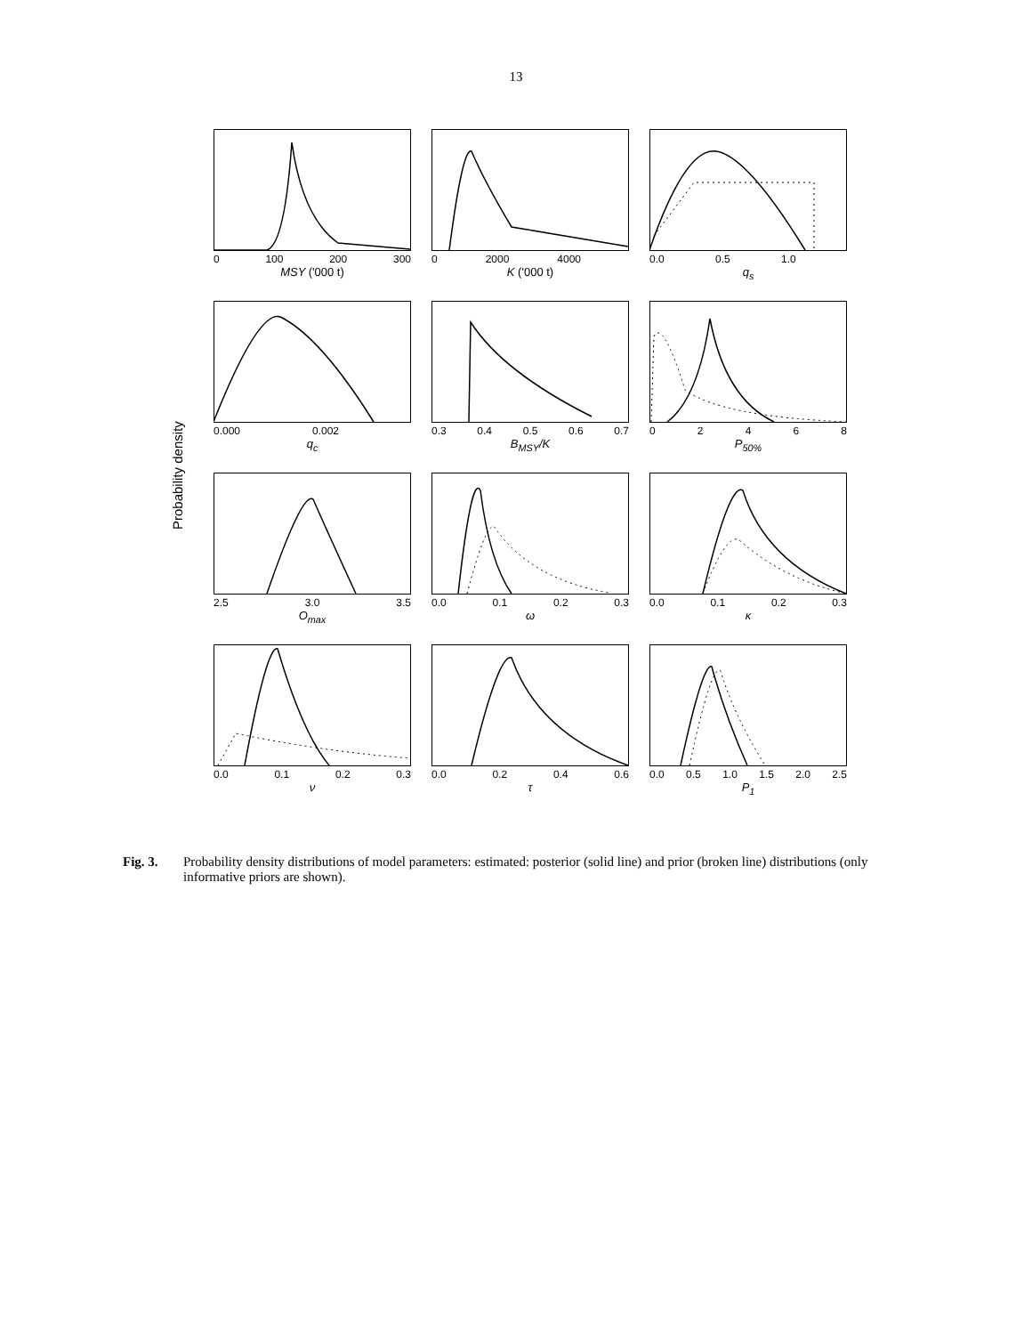13
Probability density
0 100 200 300
MSY ('000 t)
0 2000 4000
K ('000 t)
0.0 0.5 1.0
q<sub>s</sub>
0.000 0.002
q<sub>c</sub>
0.3 0.4 0.5 0.6 0.7
B<sub>MSY</sub>/K
02468
P<sub>50%</sub>
2.5 3.0 3.5
O<sub>max</sub>
0.0 0.1 0.2 0.3
ω
0.0 0.1 0.2 0.3
κ
0.0 0.1 0.2 0.3
ν
0.0 0.2 0.4 0.6
τ
0.0 0.5 1.0 1.5 2.0 2.5
P<sub>1</sub>
Fig. 3. Probability density distributions of model parameters: estimated: posterior (solid line) and prior (broken line) distributions (only informative priors are shown).